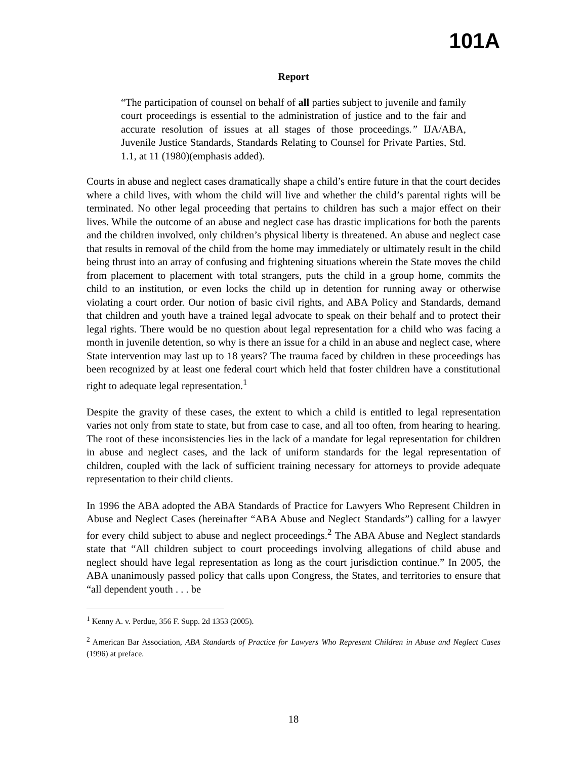101A
Report
“The participation of counsel on behalf of all parties subject to juvenile and family court proceedings is essential to the administration of justice and to the fair and accurate resolution of issues at all stages of those proceedings.” IJA/ABA, Juvenile Justice Standards, Standards Relating to Counsel for Private Parties, Std. 1.1, at 11 (1980)(emphasis added).
Courts in abuse and neglect cases dramatically shape a child’s entire future in that the court decides where a child lives, with whom the child will live and whether the child’s parental rights will be terminated. No other legal proceeding that pertains to children has such a major effect on their lives. While the outcome of an abuse and neglect case has drastic implications for both the parents and the children involved, only children’s physical liberty is threatened. An abuse and neglect case that results in removal of the child from the home may immediately or ultimately result in the child being thrust into an array of confusing and frightening situations wherein the State moves the child from placement to placement with total strangers, puts the child in a group home, commits the child to an institution, or even locks the child up in detention for running away or otherwise violating a court order. Our notion of basic civil rights, and ABA Policy and Standards, demand that children and youth have a trained legal advocate to speak on their behalf and to protect their legal rights. There would be no question about legal representation for a child who was facing a month in juvenile detention, so why is there an issue for a child in an abuse and neglect case, where State intervention may last up to 18 years? The trauma faced by children in these proceedings has been recognized by at least one federal court which held that foster children have a constitutional right to adequate legal representation.<sup>1</sup>
Despite the gravity of these cases, the extent to which a child is entitled to legal representation varies not only from state to state, but from case to case, and all too often, from hearing to hearing. The root of these inconsistencies lies in the lack of a mandate for legal representation for children in abuse and neglect cases, and the lack of uniform standards for the legal representation of children, coupled with the lack of sufficient training necessary for attorneys to provide adequate representation to their child clients.
In 1996 the ABA adopted the ABA Standards of Practice for Lawyers Who Represent Children in Abuse and Neglect Cases (hereinafter “ABA Abuse and Neglect Standards”) calling for a lawyer for every child subject to abuse and neglect proceedings.<sup>2</sup> The ABA Abuse and Neglect standards state that “All children subject to court proceedings involving allegations of child abuse and neglect should have legal representation as long as the court jurisdiction continue.” In 2005, the ABA unanimously passed policy that calls upon Congress, the States, and territories to ensure that “all dependent youth . . . be
<sup>1</sup> Kenny A. v. Perdue, 356 F. Supp. 2d 1353 (2005).
<sup>2</sup> American Bar Association, ABA Standards of Practice for Lawyers Who Represent Children in Abuse and Neglect Cases (1996) at preface.
18